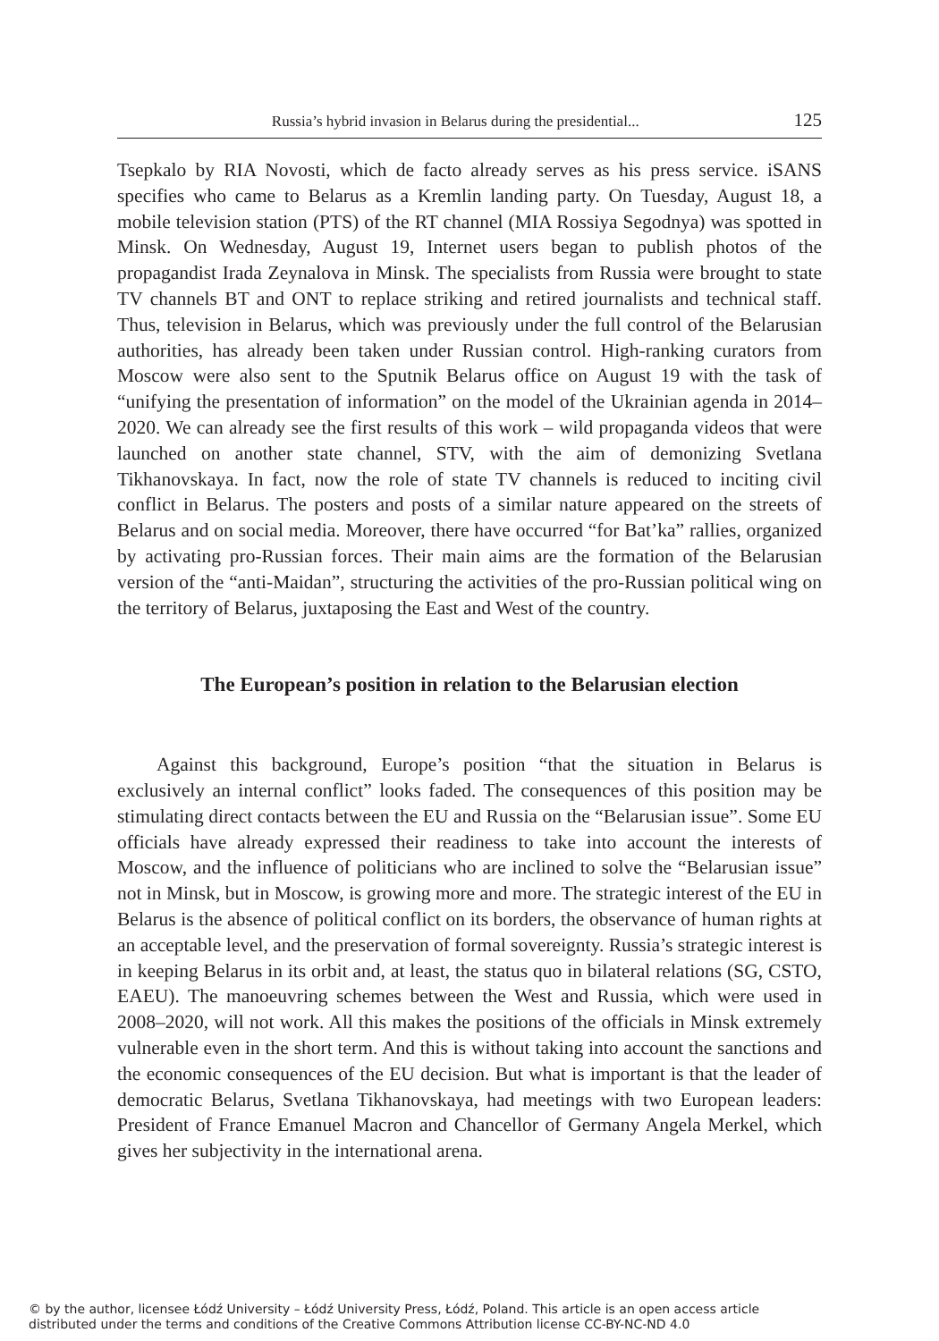Russia’s hybrid invasion in Belarus during the presidential... 125
Tsepkalo by RIA Novosti, which de facto already serves as his press service. iSANS specifies who came to Belarus as a Kremlin landing party. On Tuesday, August 18, a mobile television station (PTS) of the RT channel (MIA Rossiya Segodnya) was spotted in Minsk. On Wednesday, August 19, Internet users began to publish photos of the propagandist Irada Zeynalova in Minsk. The specialists from Russia were brought to state TV channels BT and ONT to replace striking and retired journalists and technical staff. Thus, television in Belarus, which was previously under the full control of the Belarusian authorities, has already been taken under Russian control. High-ranking curators from Moscow were also sent to the Sputnik Belarus office on August 19 with the task of “unifying the presentation of information” on the model of the Ukrainian agenda in 2014–2020. We can already see the first results of this work – wild propaganda videos that were launched on another state channel, STV, with the aim of demonizing Svetlana Tikhanovskaya. In fact, now the role of state TV channels is reduced to inciting civil conflict in Belarus. The posters and posts of a similar nature appeared on the streets of Belarus and on social media. Moreover, there have occurred “for Bat’ka” rallies, organized by activating pro-Russian forces. Their main aims are the formation of the Belarusian version of the “anti-Maidan”, structuring the activities of the pro-Russian political wing on the territory of Belarus, juxtaposing the East and West of the country.
The European’s position in relation to the Belarusian election
Against this background, Europe’s position “that the situation in Belarus is exclusively an internal conflict” looks faded. The consequences of this position may be stimulating direct contacts between the EU and Russia on the “Belarusian issue”. Some EU officials have already expressed their readiness to take into account the interests of Moscow, and the influence of politicians who are inclined to solve the “Belarusian issue” not in Minsk, but in Moscow, is growing more and more. The strategic interest of the EU in Belarus is the absence of political conflict on its borders, the observance of human rights at an acceptable level, and the preservation of formal sovereignty. Russia’s strategic interest is in keeping Belarus in its orbit and, at least, the status quo in bilateral relations (SG, CSTO, EAEU). The manoeuvring schemes between the West and Russia, which were used in 2008–2020, will not work. All this makes the positions of the officials in Minsk extremely vulnerable even in the short term. And this is without taking into account the sanctions and the economic consequences of the EU decision. But what is important is that the leader of democratic Belarus, Svetlana Tikhanovskaya, had meetings with two European leaders: President of France Emanuel Macron and Chancellor of Germany Angela Merkel, which gives her subjectivity in the international arena.
© by the author, licensee Łódź University – Łódź University Press, Łódź, Poland. This article is an open access article
distributed under the terms and conditions of the Creative Commons Attribution license CC-BY-NC-ND 4.0